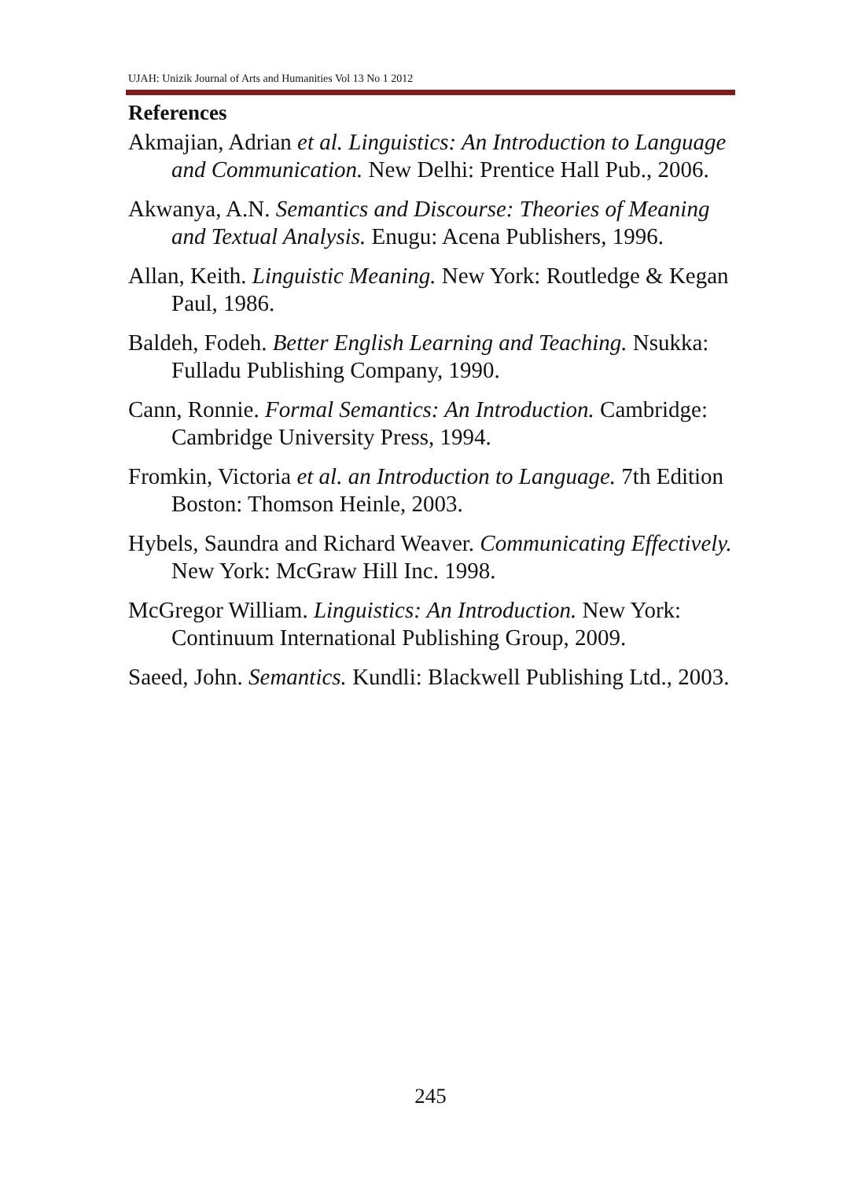UJAH: Unizik Journal of Arts and Humanities Vol 13 No 1 2012
References
Akmajian, Adrian et al. Linguistics: An Introduction to Language and Communication. New Delhi: Prentice Hall Pub., 2006.
Akwanya, A.N. Semantics and Discourse: Theories of Meaning and Textual Analysis. Enugu: Acena Publishers, 1996.
Allan, Keith. Linguistic Meaning. New York: Routledge & Kegan Paul, 1986.
Baldeh, Fodeh. Better English Learning and Teaching. Nsukka: Fulladu Publishing Company, 1990.
Cann, Ronnie. Formal Semantics: An Introduction. Cambridge: Cambridge University Press, 1994.
Fromkin, Victoria et al. an Introduction to Language. 7th Edition Boston: Thomson Heinle, 2003.
Hybels, Saundra and Richard Weaver. Communicating Effectively. New York: McGraw Hill Inc. 1998.
McGregor William. Linguistics: An Introduction. New York: Continuum International Publishing Group, 2009.
Saeed, John. Semantics. Kundli: Blackwell Publishing Ltd., 2003.
245